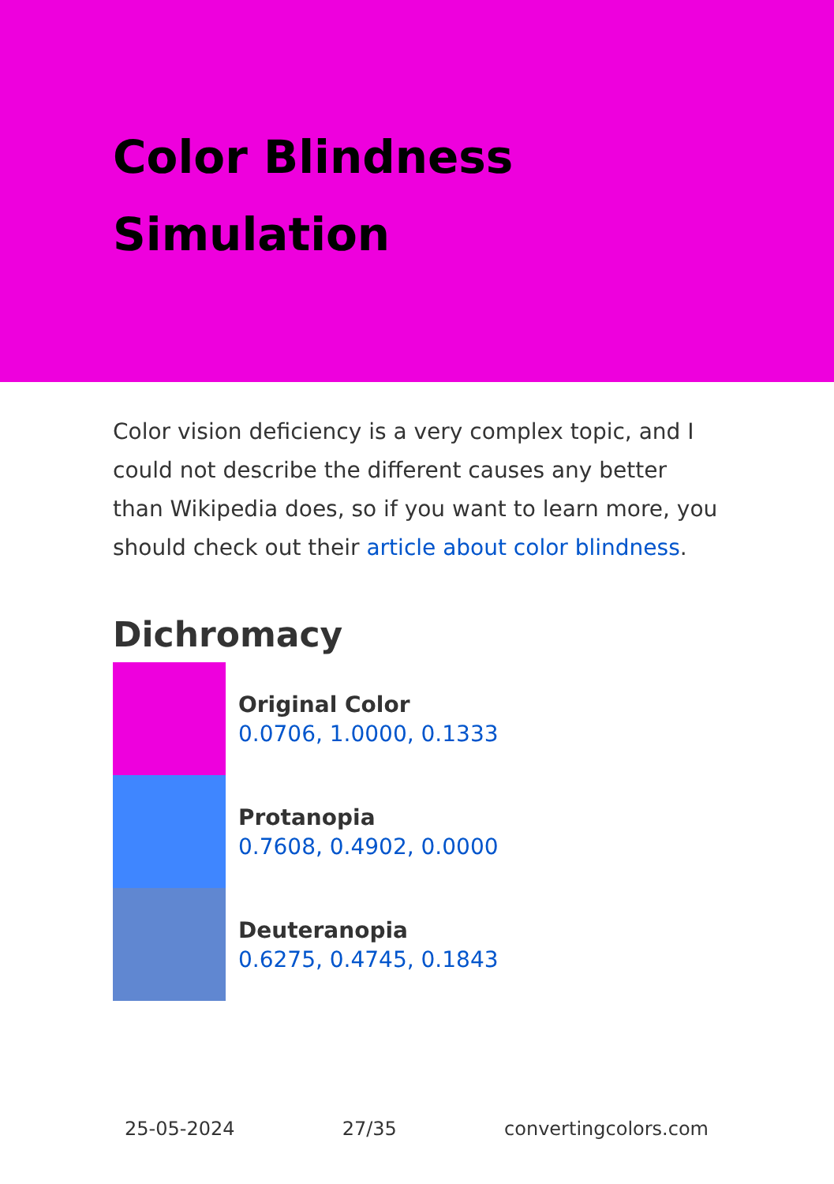Color Blindness
Simulation
Color vision deficiency is a very complex topic, and I could not describe the different causes any better than Wikipedia does, so if you want to learn more, you should check out their article about color blindness.
Dichromacy
Original Color
0.0706, 1.0000, 0.1333
Protanopia
0.7608, 0.4902, 0.0000
Deuteranopia
0.6275, 0.4745, 0.1843
25-05-2024 27/35 convertingcolors.com